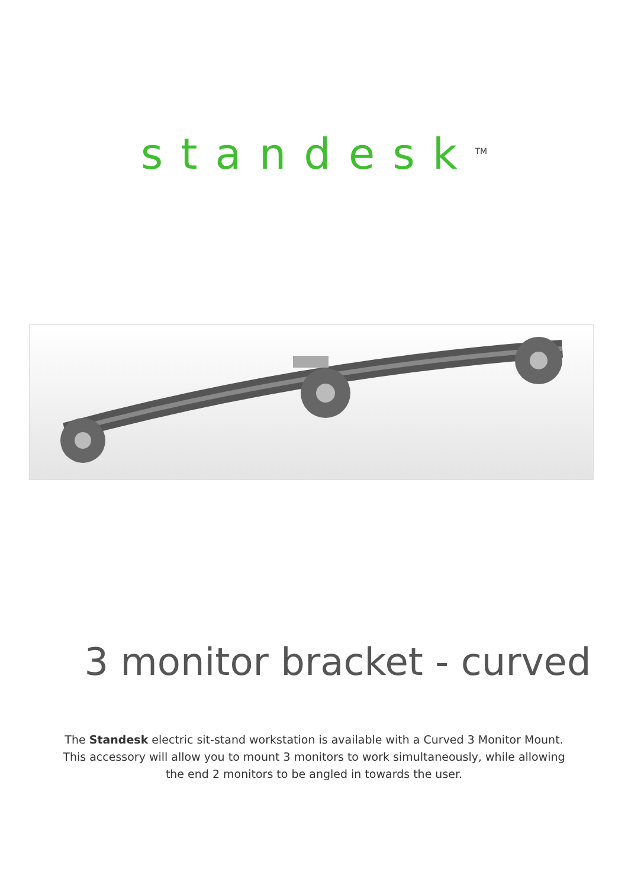standesk<sup>TM</sup>
3 monitor bracket - curved
The Standesk electric sit-stand workstation is available with a Curved 3 Monitor Mount.
This accessory will allow you to mount 3 monitors to work simultaneously, while allowing
the end 2 monitors to be angled in towards the user.